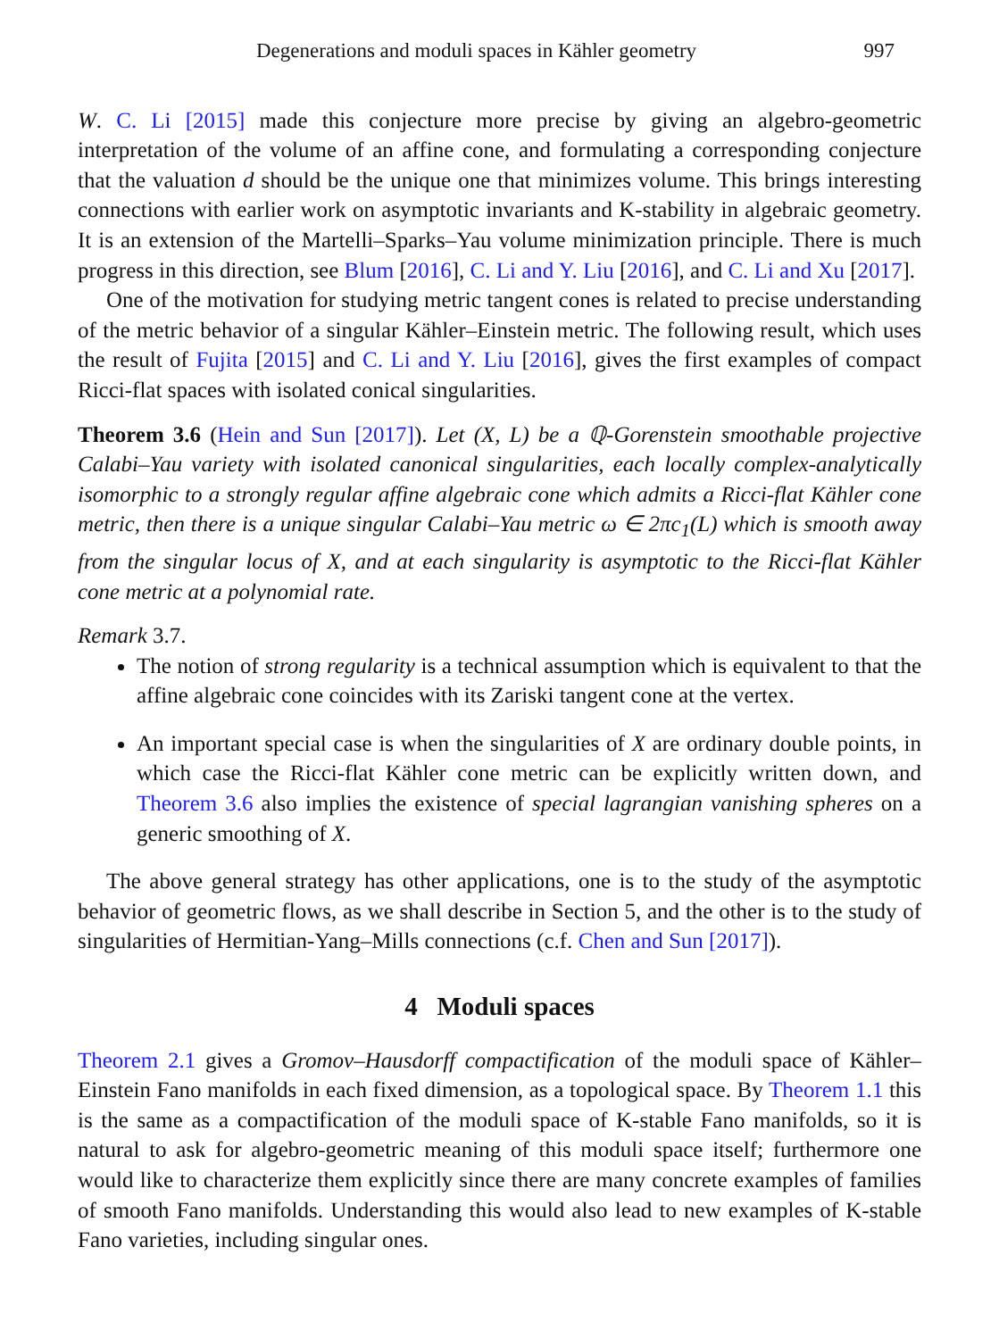Degenerations and moduli spaces in Kähler geometry 997
W. C. Li [2015] made this conjecture more precise by giving an algebro-geometric interpretation of the volume of an affine cone, and formulating a corresponding conjecture that the valuation d should be the unique one that minimizes volume. This brings interesting connections with earlier work on asymptotic invariants and K-stability in algebraic geometry. It is an extension of the Martelli–Sparks–Yau volume minimization principle. There is much progress in this direction, see Blum [2016], C. Li and Y. Liu [2016], and C. Li and Xu [2017].
One of the motivation for studying metric tangent cones is related to precise understanding of the metric behavior of a singular Kähler–Einstein metric. The following result, which uses the result of Fujita [2015] and C. Li and Y. Liu [2016], gives the first examples of compact Ricci-flat spaces with isolated conical singularities.
Theorem 3.6 (Hein and Sun [2017]). Let (X, L) be a ℚ-Gorenstein smoothable projective Calabi–Yau variety with isolated canonical singularities, each locally complex-analytically isomorphic to a strongly regular affine algebraic cone which admits a Ricci-flat Kähler cone metric, then there is a unique singular Calabi–Yau metric ω ∈ 2πc<sub>1</sub>(L) which is smooth away from the singular locus of X, and at each singularity is asymptotic to the Ricci-flat Kähler cone metric at a polynomial rate.
Remark 3.7.
The notion of strong regularity is a technical assumption which is equivalent to that the affine algebraic cone coincides with its Zariski tangent cone at the vertex.
An important special case is when the singularities of X are ordinary double points, in which case the Ricci-flat Kähler cone metric can be explicitly written down, and Theorem 3.6 also implies the existence of special lagrangian vanishing spheres on a generic smoothing of X.
The above general strategy has other applications, one is to the study of the asymptotic behavior of geometric flows, as we shall describe in Section 5, and the other is to the study of singularities of Hermitian-Yang–Mills connections (c.f. Chen and Sun [2017]).
4 Moduli spaces
Theorem 2.1 gives a Gromov–Hausdorff compactification of the moduli space of Kähler–Einstein Fano manifolds in each fixed dimension, as a topological space. By Theorem 1.1 this is the same as a compactification of the moduli space of K-stable Fano manifolds, so it is natural to ask for algebro-geometric meaning of this moduli space itself; furthermore one would like to characterize them explicitly since there are many concrete examples of families of smooth Fano manifolds. Understanding this would also lead to new examples of K-stable Fano varieties, including singular ones.